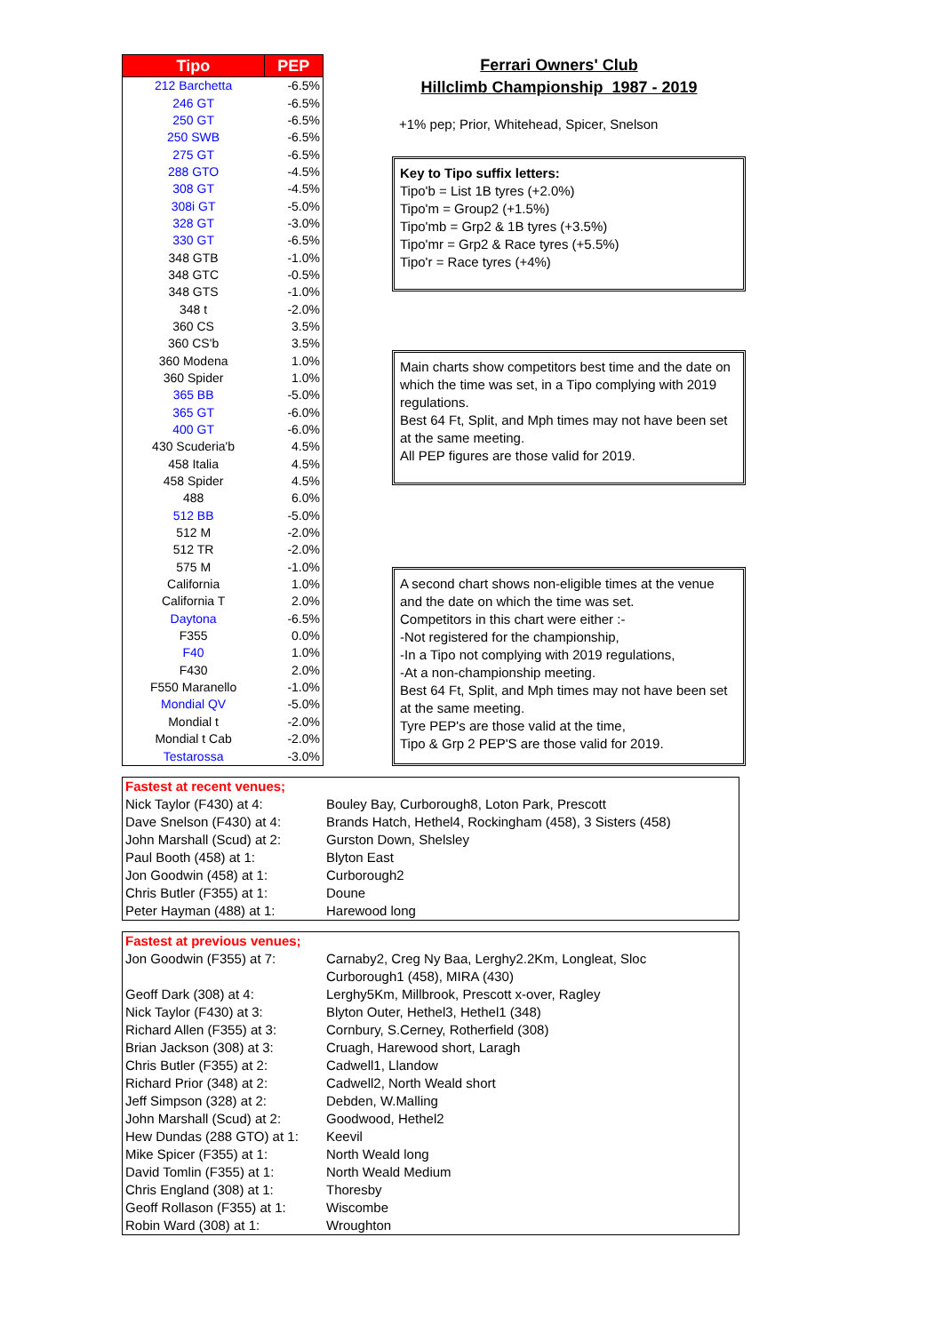| Tipo | PEP |
| --- | --- |
| 212 Barchetta | -6.5% |
| 246 GT | -6.5% |
| 250 GT | -6.5% |
| 250 SWB | -6.5% |
| 275 GT | -6.5% |
| 288 GTO | -4.5% |
| 308 GT | -4.5% |
| 308i GT | -5.0% |
| 328 GT | -3.0% |
| 330 GT | -6.5% |
| 348 GTB | -1.0% |
| 348 GTC | -0.5% |
| 348 GTS | -1.0% |
| 348 t | -2.0% |
| 360 CS | 3.5% |
| 360 CS'b | 3.5% |
| 360 Modena | 1.0% |
| 360 Spider | 1.0% |
| 365 BB | -5.0% |
| 365 GT | -6.0% |
| 400 GT | -6.0% |
| 430 Scuderia'b | 4.5% |
| 458 Italia | 4.5% |
| 458 Spider | 4.5% |
| 488 | 6.0% |
| 512 BB | -5.0% |
| 512 M | -2.0% |
| 512 TR | -2.0% |
| 575 M | -1.0% |
| California | 1.0% |
| California T | 2.0% |
| Daytona | -6.5% |
| F355 | 0.0% |
| F40 | 1.0% |
| F430 | 2.0% |
| F550 Maranello | -1.0% |
| Mondial QV | -5.0% |
| Mondial t | -2.0% |
| Mondial t Cab | -2.0% |
| Testarossa | -3.0% |
Ferrari Owners' Club
Hillclimb Championship 1987 - 2019
+1% pep; Prior, Whitehead, Spicer, Snelson
Key to Tipo suffix letters:
Tipo'b = List 1B tyres (+2.0%)
Tipo'm = Group2 (+1.5%)
Tipo'mb = Grp2 & 1B tyres (+3.5%)
Tipo'mr = Grp2 & Race tyres (+5.5%)
Tipo'r = Race tyres (+4%)
Main charts show competitors best time and the date on which the time was set, in a Tipo complying with 2019 regulations.
Best 64 Ft, Split, and Mph times may not have been set at the same meeting.
All PEP figures are those valid for 2019.
A second chart shows non-eligible times at the venue and the date on which the time was set.
Competitors in this chart were either :-
-Not registered for the championship,
-In a Tipo not complying with 2019 regulations,
-At a non-championship meeting.
Best 64 Ft, Split, and Mph times may not have been set at the same meeting.
Tyre PEP's are those valid at the time,
Tipo & Grp 2 PEP'S are those valid for 2019.
| Fastest at recent venues; | |
| Nick Taylor (F430) at 4: | Bouley Bay, Curborough8, Loton Park, Prescott |
| Dave Snelson (F430) at 4: | Brands Hatch, Hethel4, Rockingham (458), 3 Sisters (458) |
| John Marshall (Scud) at 2: | Gurston Down, Shelsley |
| Paul Booth (458) at 1: | Blyton East |
| Jon Goodwin (458) at 1: | Curborough2 |
| Chris Butler (F355) at 1: | Doune |
| Peter Hayman (488) at 1: | Harewood long |
| Fastest at previous venues; | |
| Jon Goodwin (F355) at 7: | Carnaby2, Creg Ny Baa, Lerghy2.2Km, Longleat, Sloc Curborough1 (458), MIRA (430) |
| Geoff Dark (308) at 4: | Lerghy5Km, Millbrook, Prescott x-over, Ragley |
| Nick Taylor (F430) at 3: | Blyton Outer, Hethel3, Hethel1 (348) |
| Richard Allen (F355) at 3: | Cornbury, S.Cerney, Rotherfield (308) |
| Brian Jackson (308) at 3: | Cruagh, Harewood short, Laragh |
| Chris Butler (F355) at 2: | Cadwell1, Llandow |
| Richard Prior (348) at 2: | Cadwell2, North Weald short |
| Jeff Simpson (328) at 2: | Debden, W.Malling |
| John Marshall (Scud) at 2: | Goodwood, Hethel2 |
| Hew Dundas (288 GTO) at 1: | Keevil |
| Mike Spicer (F355) at 1: | North Weald long |
| David Tomlin (F355) at 1: | North Weald Medium |
| Chris England (308) at 1: | Thoresby |
| Geoff Rollason (F355) at 1: | Wiscombe |
| Robin Ward (308) at 1: | Wroughton |